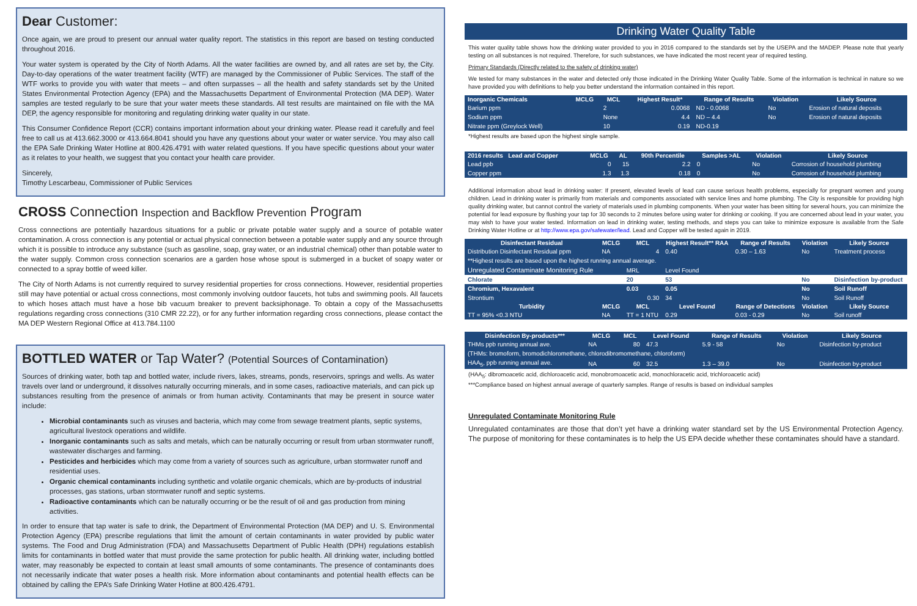Dear Customer:
Once again, we are proud to present our annual water quality report. The statistics in this report are based on testing conducted throughout 2016.
Your water system is operated by the City of North Adams. All the water facilities are owned by, and all rates are set by, the City. Day-to-day operations of the water treatment facility (WTF) are managed by the Commissioner of Public Services. The staff of the WTF works to provide you with water that meets – and often surpasses – all the health and safety standards set by the United States Environmental Protection Agency (EPA) and the Massachusetts Department of Environmental Protection (MA DEP). Water samples are tested regularly to be sure that your water meets these standards. All test results are maintained on file with the MA DEP, the agency responsible for monitoring and regulating drinking water quality in our state.
This Consumer Confidence Report (CCR) contains important information about your drinking water. Please read it carefully and feel free to call us at 413.662.3000 or 413.664.8041 should you have any questions about your water or water service. You may also call the EPA Safe Drinking Water Hotline at 800.426.4791 with water related questions. If you have specific questions about your water as it relates to your health, we suggest that you contact your health care provider.
Sincerely,
Timothy Lescarbeau, Commissioner of Public Services
CROSS Connection Inspection and Backflow Prevention Program
Cross connections are potentially hazardous situations for a public or private potable water supply and a source of potable water contamination. A cross connection is any potential or actual physical connection between a potable water supply and any source through which it is possible to introduce any substance (such as gasoline, soap, gray water, or an industrial chemical) other than potable water to the water supply. Common cross connection scenarios are a garden hose whose spout is submerged in a bucket of soapy water or connected to a spray bottle of weed killer.
The City of North Adams is not currently required to survey residential properties for cross connections. However, residential properties still may have potential or actual cross connections, most commonly involving outdoor faucets, hot tubs and swimming pools. All faucets to which hoses attach must have a hose bib vacuum breaker to prevent backsiphonage. To obtain a copy of the Massachusetts regulations regarding cross connections (310 CMR 22.22), or for any further information regarding cross connections, please contact the MA DEP Western Regional Office at 413.784.1100
BOTTLED WATER or Tap Water? (Potential Sources of Contamination)
Sources of drinking water, both tap and bottled water, include rivers, lakes, streams, ponds, reservoirs, springs and wells. As water travels over land or underground, it dissolves naturally occurring minerals, and in some cases, radioactive materials, and can pick up substances resulting from the presence of animals or from human activity. Contaminants that may be present in source water include:
Microbial contaminants such as viruses and bacteria, which may come from sewage treatment plants, septic systems, agricultural livestock operations and wildlife.
Inorganic contaminants such as salts and metals, which can be naturally occurring or result from urban stormwater runoff, wastewater discharges and farming.
Pesticides and herbicides which may come from a variety of sources such as agriculture, urban stormwater runoff and residential uses.
Organic chemical contaminants including synthetic and volatile organic chemicals, which are by-products of industrial processes, gas stations, urban stormwater runoff and septic systems.
Radioactive contaminants which can be naturally occurring or be the result of oil and gas production from mining activities.
In order to ensure that tap water is safe to drink, the Department of Environmental Protection (MA DEP) and U. S. Environmental Protection Agency (EPA) prescribe regulations that limit the amount of certain contaminants in water provided by public water systems. The Food and Drug Administration (FDA) and Massachusetts Department of Public Health (DPH) regulations establish limits for contaminants in bottled water that must provide the same protection for public health. All drinking water, including bottled water, may reasonably be expected to contain at least small amounts of some contaminants. The presence of contaminants does not necessarily indicate that water poses a health risk. More information about contaminants and potential health effects can be obtained by calling the EPA’s Safe Drinking Water Hotline at 800.426.4791.
Drinking Water Quality Table
This water quality table shows how the drinking water provided to you in 2016 compared to the standards set by the USEPA and the MADEP. Please note that yearly testing on all substances is not required. Therefore, for such substances, we have indicated the most recent year of required testing.
Primary Standards (Directly related to the safety of drinking water)
We tested for many substances in the water and detected only those indicated in the Drinking Water Quality Table. Some of the information is technical in nature so we have provided you with definitions to help you better understand the information contained in this report.
| Inorganic Chemicals | MCLG | MCL | Highest Result* | Range of Results | Violation | Likely Source |
| --- | --- | --- | --- | --- | --- | --- |
| Barium ppm | | 2 | 0.0068 | ND - 0.0068 | No | Erosion of natural deposits |
| Sodium ppm | | None | 4.4 | ND – 4.4 | No | Erosion of natural deposits |
| Nitrate ppm (Greylock Well) | | 10 | 0.19 | ND-0.19 | | |
*Highest results are based upon the highest single sample.
| 2016 results Lead and Copper | MCLG | AL | 90th Percentile | Samples >AL | Violation | Likely Source |
| --- | --- | --- | --- | --- | --- | --- |
| Lead ppb | 0 | 15 | 2.2 | 0 | No | Corrosion of household plumbing |
| Copper ppm | 1.3 | 1.3 | 0.18 | 0 | No | Corrosion of household plumbing |
Additional information about lead in drinking water: If present, elevated levels of lead can cause serious health problems, especially for pregnant women and young children. Lead in drinking water is primarily from materials and components associated with service lines and home plumbing. The City is responsible for providing high quality drinking water, but cannot control the variety of materials used in plumbing components. When your water has been sitting for several hours, you can minimize the potential for lead exposure by flushing your tap for 30 seconds to 2 minutes before using water for drinking or cooking. If you are concerned about lead in your water, you may wish to have your water tested. Information on lead in drinking water, testing methods, and steps you can take to minimize exposure is available from the Safe Drinking Water Hotline or at http://www.epa.gov/safewater/lead. Lead and Copper will be tested again in 2019.
| Disinfectant Residual | MCLG | MCL | Highest Result** RAA | Range of Results | Violation | Likely Source |
| --- | --- | --- | --- | --- | --- | --- |
| Distribution Disinfectant Residual ppm | NA | 4 | 0.40 | 0.30 – 1.63 | No | Treatment process |
| **Highest results are based upon the highest running annual average. | | | | | | |
| Unregulated Contaminate Monitoring Rule | | MRL | Level Found | | | |
| Chlorate | | 20 | 53 | | No | Disinfection by-product |
| Chromium, Hexavalent | | 0.03 | 0.05 | | No | Soil Runoff |
| Strontium | | 0.30 | 34 | | No | Soil Runoff |
| Turbidity | MCLG | MCL | Level Found | Range of Detections | Violation | Likely Source |
| TT = 95% <0.3 NTU | NA | TT = 1 NTU | 0.29 | 0.03 - 0.29 | No | Soil runoff |
| Disinfection By-products*** | MCLG | MCL | Level Found | Range of Results | Violation | Likely Source |
| --- | --- | --- | --- | --- | --- | --- |
| THMs ppb running annual ave. | NA | 80 | 47.3 | 5.9 - 58 | No | Disinfection by-product |
| (THMs: bromoform, bromodichloromethane, chlorodibromomethane, chloroform) | | | | | | |
| HAA<sub>5</sub>, ppb running annual ave. | NA | 60 | 32.5 | 1.3 – 39.0 | No | Disinfection by-product |
(HAA<sub>5</sub>: dibromoacetic acid, dichloroacetic acid, monobromoacetic acid, monochloracetic acid, trichloroacetic acid)
***Compliance based on highest annual average of quarterly samples. Range of results is based on individual samples
Unregulated Contaminate Monitoring Rule
Unregulated contaminates are those that don’t yet have a drinking water standard set by the US Environmental Protection Agency. The purpose of monitoring for these contaminates is to help the US EPA decide whether these contaminates should have a standard.